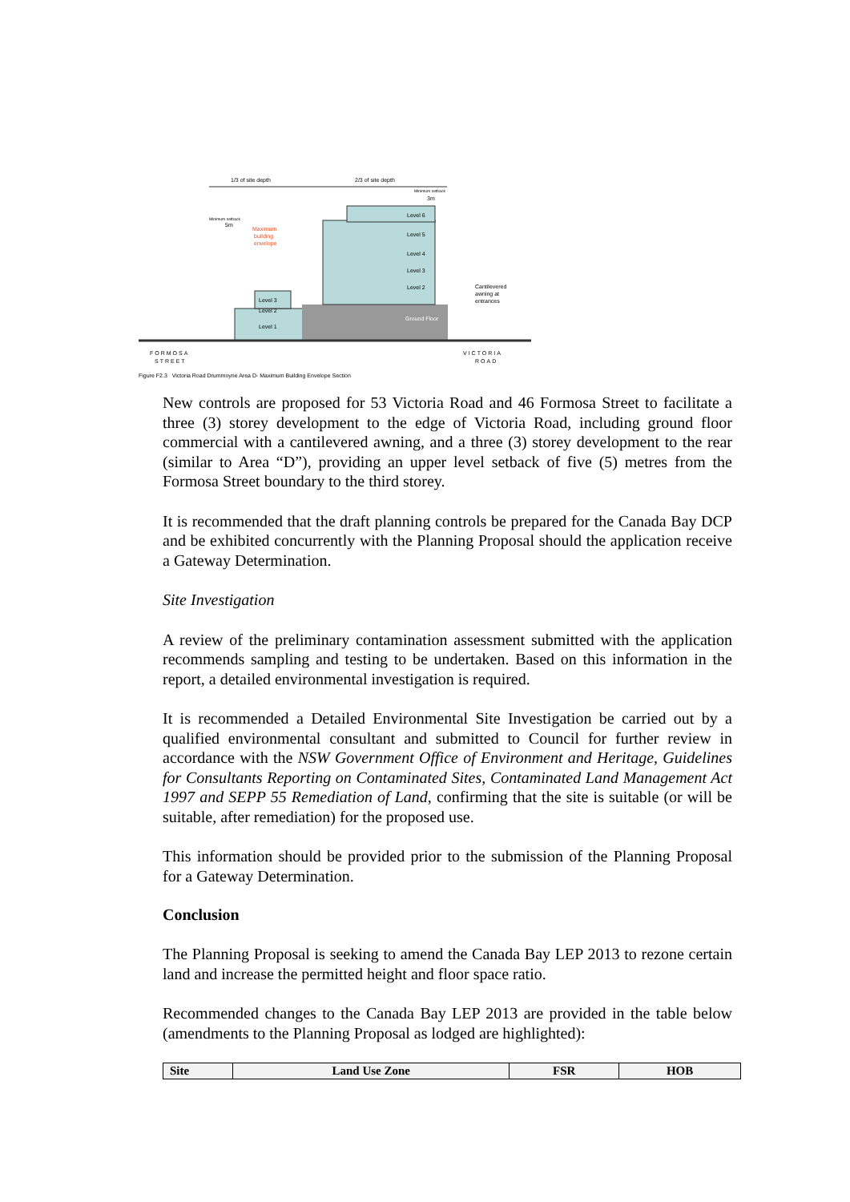1/3 of site depth
2/3 of site depth
Level 1
Level 2
Level 3
Ground Floor
Level 6
Level 5
Level 4
Level 3
Level 2
Maximum
building
envelope
Minimum setback
5m
Minimum setback
3m
Cantilevered
awning at
entrances
FORMOSA
STREET
VICTORIA
ROAD
Figure F2.3 Victoria Road Drummoyne Area D- Maximum Building Envelope Section
New controls are proposed for 53 Victoria Road and 46 Formosa Street to facilitate a three (3) storey development to the edge of Victoria Road, including ground floor commercial with a cantilevered awning, and a three (3) storey development to the rear (similar to Area “D”), providing an upper level setback of five (5) metres from the Formosa Street boundary to the third storey.
It is recommended that the draft planning controls be prepared for the Canada Bay DCP and be exhibited concurrently with the Planning Proposal should the application receive a Gateway Determination.
Site Investigation
A review of the preliminary contamination assessment submitted with the application recommends sampling and testing to be undertaken. Based on this information in the report, a detailed environmental investigation is required.
It is recommended a Detailed Environmental Site Investigation be carried out by a qualified environmental consultant and submitted to Council for further review in accordance with the NSW Government Office of Environment and Heritage, Guidelines for Consultants Reporting on Contaminated Sites, Contaminated Land Management Act 1997 and SEPP 55 Remediation of Land, confirming that the site is suitable (or will be suitable, after remediation) for the proposed use.
This information should be provided prior to the submission of the Planning Proposal for a Gateway Determination.
Conclusion
The Planning Proposal is seeking to amend the Canada Bay LEP 2013 to rezone certain land and increase the permitted height and floor space ratio.
Recommended changes to the Canada Bay LEP 2013 are provided in the table below (amendments to the Planning Proposal as lodged are highlighted):
| Site | Land Use Zone | FSR | HOB |
| --- | --- | --- | --- |